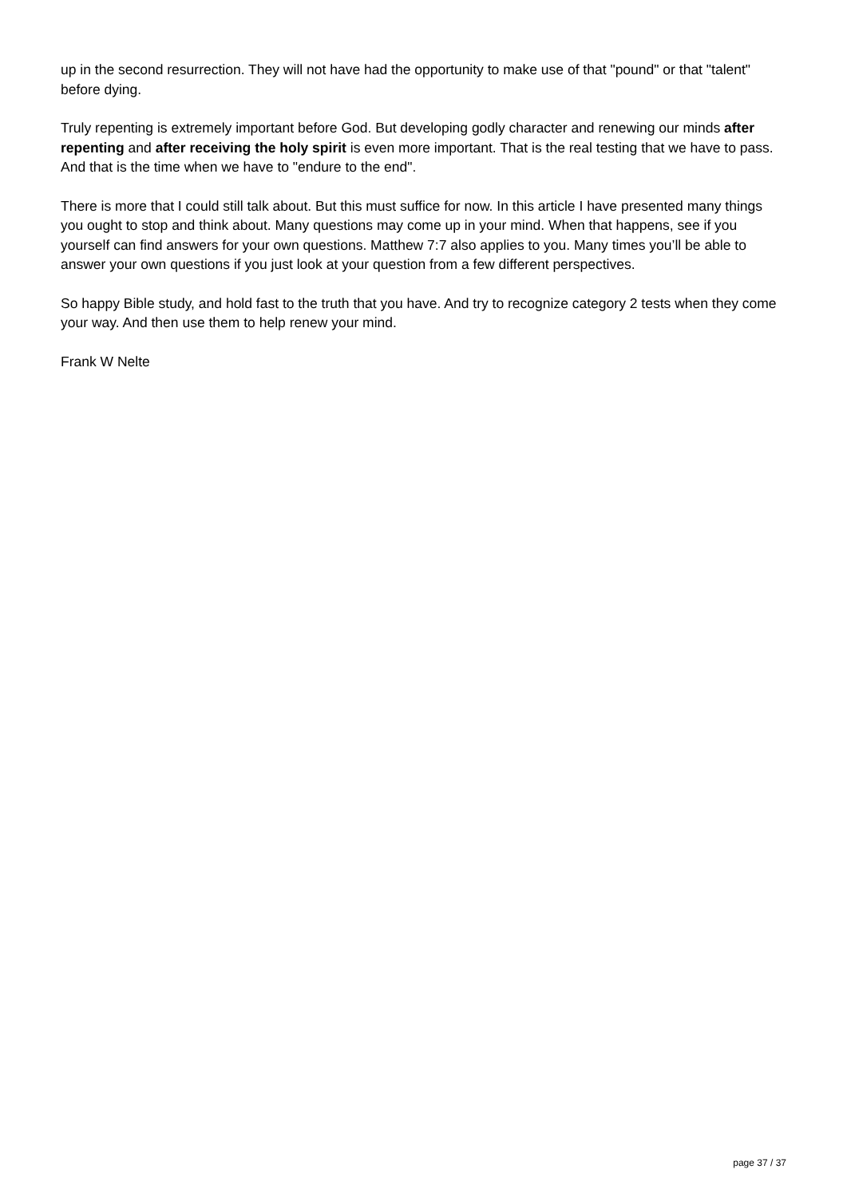up in the second resurrection. They will not have had the opportunity to make use of that "pound" or that "talent" before dying.
Truly repenting is extremely important before God. But developing godly character and renewing our minds after repenting and after receiving the holy spirit is even more important. That is the real testing that we have to pass. And that is the time when we have to "endure to the end".
There is more that I could still talk about. But this must suffice for now. In this article I have presented many things you ought to stop and think about. Many questions may come up in your mind. When that happens, see if you yourself can find answers for your own questions. Matthew 7:7 also applies to you. Many times you’ll be able to answer your own questions if you just look at your question from a few different perspectives.
So happy Bible study, and hold fast to the truth that you have. And try to recognize category 2 tests when they come your way. And then use them to help renew your mind.
Frank W Nelte
page 37 / 37